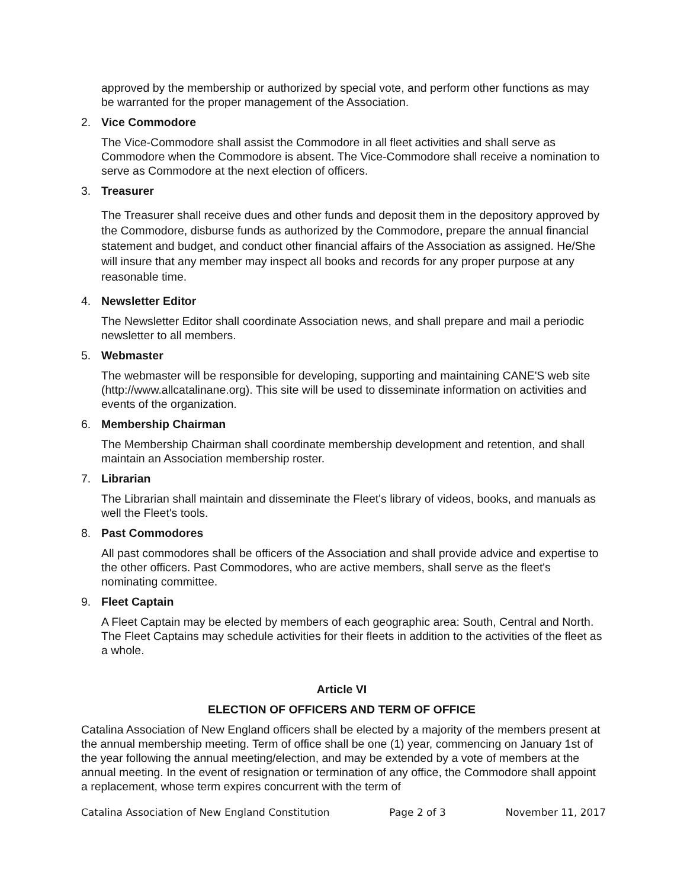approved by the membership or authorized by special vote, and perform other functions as may be warranted for the proper management of the Association.
2. Vice Commodore
The Vice-Commodore shall assist the Commodore in all fleet activities and shall serve as Commodore when the Commodore is absent. The Vice-Commodore shall receive a nomination to serve as Commodore at the next election of officers.
3. Treasurer
The Treasurer shall receive dues and other funds and deposit them in the depository approved by the Commodore, disburse funds as authorized by the Commodore, prepare the annual financial statement and budget, and conduct other financial affairs of the Association as assigned. He/She will insure that any member may inspect all books and records for any proper purpose at any reasonable time.
4. Newsletter Editor
The Newsletter Editor shall coordinate Association news, and shall prepare and mail a periodic newsletter to all members.
5. Webmaster
The webmaster will be responsible for developing, supporting and maintaining CANE'S web site (http://www.allcatalinane.org). This site will be used to disseminate information on activities and events of the organization.
6. Membership Chairman
The Membership Chairman shall coordinate membership development and retention, and shall maintain an Association membership roster.
7. Librarian
The Librarian shall maintain and disseminate the Fleet's library of videos, books, and manuals as well the Fleet's tools.
8. Past Commodores
All past commodores shall be officers of the Association and shall provide advice and expertise to the other officers. Past Commodores, who are active members, shall serve as the fleet's nominating committee.
9. Fleet Captain
A Fleet Captain may be elected by members of each geographic area: South, Central and North. The Fleet Captains may schedule activities for their fleets in addition to the activities of the fleet as a whole.
Article VI
ELECTION OF OFFICERS AND TERM OF OFFICE
Catalina Association of New England officers shall be elected by a majority of the members present at the annual membership meeting. Term of office shall be one (1) year, commencing on January 1st of the year following the annual meeting/election, and may be extended by a vote of members at the annual meeting. In the event of resignation or termination of any office, the Commodore shall appoint a replacement, whose term expires concurrent with the term of
Catalina Association of New England Constitution Page 2 of 3 November 11, 2017